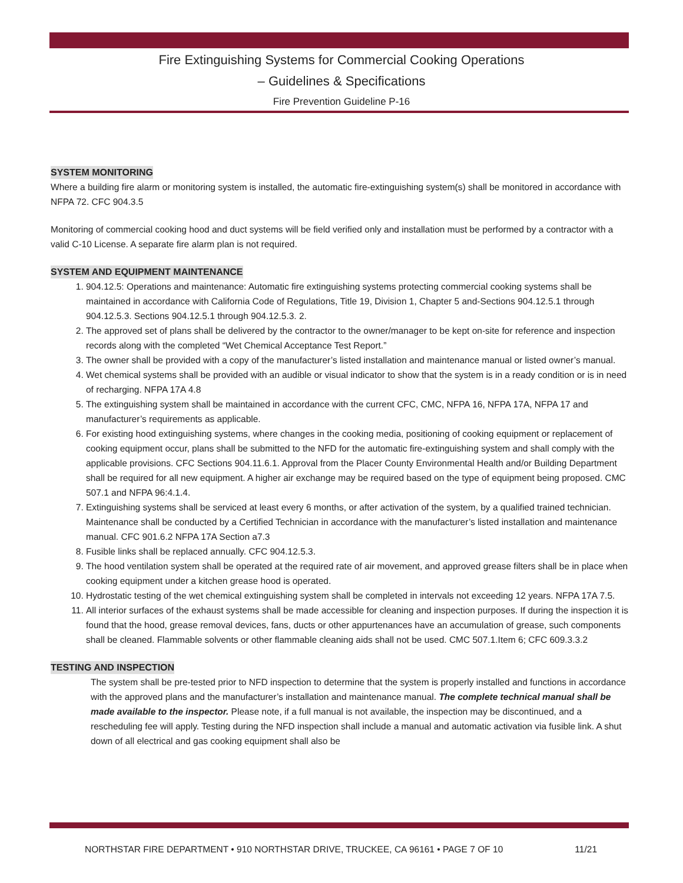Fire Extinguishing Systems for Commercial Cooking Operations
– Guidelines & Specifications
Fire Prevention Guideline P-16
SYSTEM MONITORING
Where a building fire alarm or monitoring system is installed, the automatic fire-extinguishing system(s) shall be monitored in accordance with NFPA 72. CFC 904.3.5
Monitoring of commercial cooking hood and duct systems will be field verified only and installation must be performed by a contractor with a valid C-10 License. A separate fire alarm plan is not required.
SYSTEM AND EQUIPMENT MAINTENANCE
1. 904.12.5: Operations and maintenance: Automatic fire extinguishing systems protecting commercial cooking systems shall be maintained in accordance with California Code of Regulations, Title 19, Division 1, Chapter 5 and-Sections 904.12.5.1 through 904.12.5.3. Sections 904.12.5.1 through 904.12.5.3. 2.
2. The approved set of plans shall be delivered by the contractor to the owner/manager to be kept on-site for reference and inspection records along with the completed “Wet Chemical Acceptance Test Report.”
3. The owner shall be provided with a copy of the manufacturer’s listed installation and maintenance manual or listed owner’s manual.
4. Wet chemical systems shall be provided with an audible or visual indicator to show that the system is in a ready condition or is in need of recharging. NFPA 17A 4.8
5. The extinguishing system shall be maintained in accordance with the current CFC, CMC, NFPA 16, NFPA 17A, NFPA 17 and manufacturer’s requirements as applicable.
6. For existing hood extinguishing systems, where changes in the cooking media, positioning of cooking equipment or replacement of cooking equipment occur, plans shall be submitted to the NFD for the automatic fire-extinguishing system and shall comply with the applicable provisions. CFC Sections 904.11.6.1. Approval from the Placer County Environmental Health and/or Building Department shall be required for all new equipment. A higher air exchange may be required based on the type of equipment being proposed. CMC 507.1 and NFPA 96:4.1.4.
7. Extinguishing systems shall be serviced at least every 6 months, or after activation of the system, by a qualified trained technician. Maintenance shall be conducted by a Certified Technician in accordance with the manufacturer’s listed installation and maintenance manual. CFC 901.6.2 NFPA 17A Section a7.3
8. Fusible links shall be replaced annually. CFC 904.12.5.3.
9. The hood ventilation system shall be operated at the required rate of air movement, and approved grease filters shall be in place when cooking equipment under a kitchen grease hood is operated.
10. Hydrostatic testing of the wet chemical extinguishing system shall be completed in intervals not exceeding 12 years. NFPA 17A 7.5.
11. All interior surfaces of the exhaust systems shall be made accessible for cleaning and inspection purposes. If during the inspection it is found that the hood, grease removal devices, fans, ducts or other appurtenances have an accumulation of grease, such components shall be cleaned. Flammable solvents or other flammable cleaning aids shall not be used. CMC 507.1.Item 6; CFC 609.3.3.2
TESTING AND INSPECTION
The system shall be pre-tested prior to NFD inspection to determine that the system is properly installed and functions in accordance with the approved plans and the manufacturer’s installation and maintenance manual. The complete technical manual shall be made available to the inspector. Please note, if a full manual is not available, the inspection may be discontinued, and a rescheduling fee will apply. Testing during the NFD inspection shall include a manual and automatic activation via fusible link. A shut down of all electrical and gas cooking equipment shall also be
NORTHSTAR FIRE DEPARTMENT • 910 NORTHSTAR DRIVE, TRUCKEE, CA 96161 • PAGE 7 OF 10 11/21